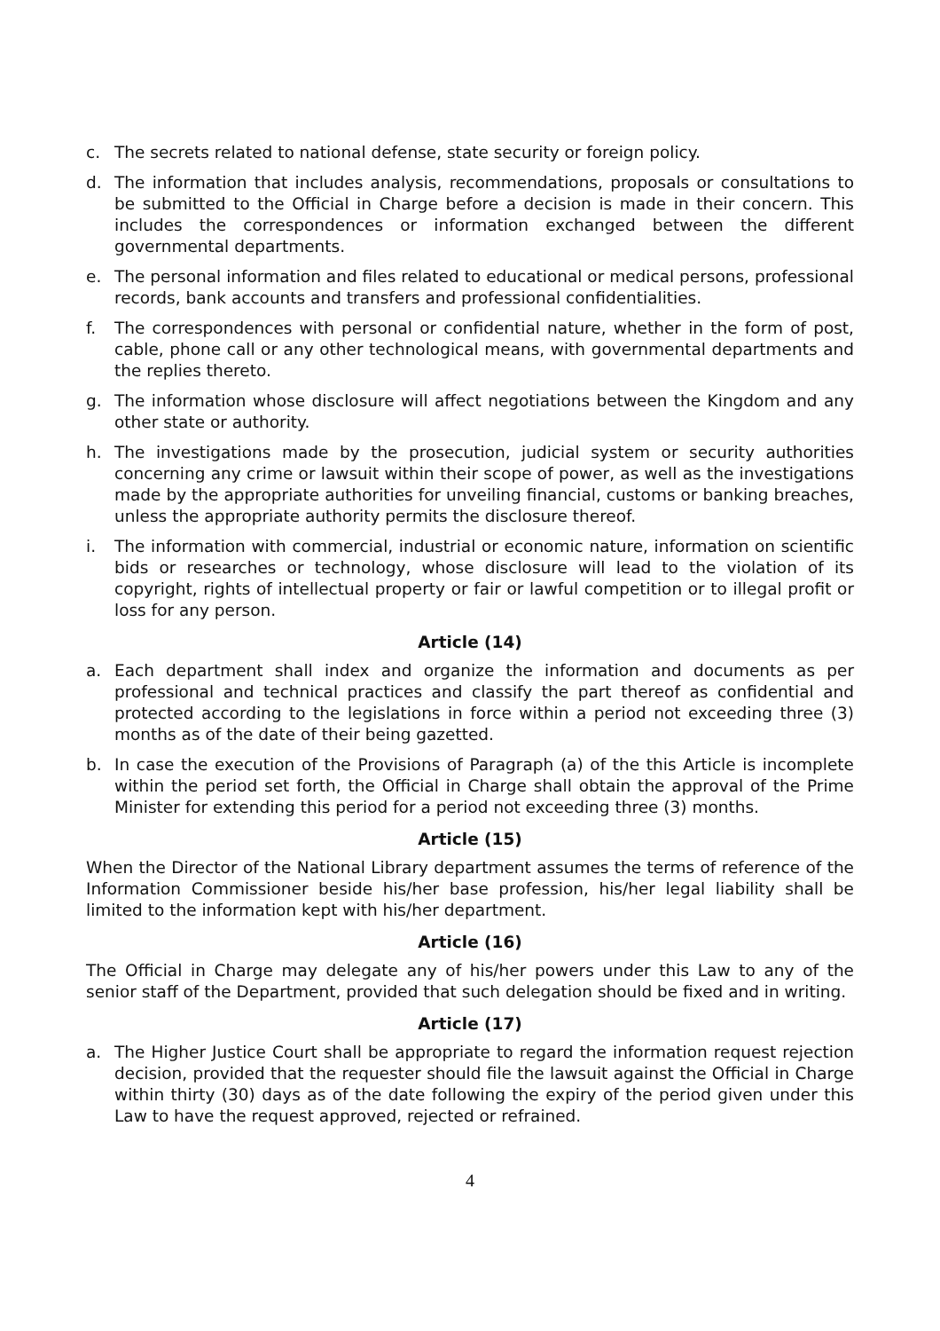c. The secrets related to national defense, state security or foreign policy.
d. The information that includes analysis, recommendations, proposals or consultations to be submitted to the Official in Charge before a decision is made in their concern. This includes the correspondences or information exchanged between the different governmental departments.
e. The personal information and files related to educational or medical persons, professional records, bank accounts and transfers and professional confidentialities.
f. The correspondences with personal or confidential nature, whether in the form of post, cable, phone call or any other technological means, with governmental departments and the replies thereto.
g. The information whose disclosure will affect negotiations between the Kingdom and any other state or authority.
h. The investigations made by the prosecution, judicial system or security authorities concerning any crime or lawsuit within their scope of power, as well as the investigations made by the appropriate authorities for unveiling financial, customs or banking breaches, unless the appropriate authority permits the disclosure thereof.
i. The information with commercial, industrial or economic nature, information on scientific bids or researches or technology, whose disclosure will lead to the violation of its copyright, rights of intellectual property or fair or lawful competition or to illegal profit or loss for any person.
Article (14)
a. Each department shall index and organize the information and documents as per professional and technical practices and classify the part thereof as confidential and protected according to the legislations in force within a period not exceeding three (3) months as of the date of their being gazetted.
b. In case the execution of the Provisions of Paragraph (a) of the this Article is incomplete within the period set forth, the Official in Charge shall obtain the approval of the Prime Minister for extending this period for a period not exceeding three (3) months.
Article (15)
When the Director of the National Library department assumes the terms of reference of the Information Commissioner beside his/her base profession, his/her legal liability shall be limited to the information kept with his/her department.
Article (16)
The Official in Charge may delegate any of his/her powers under this Law to any of the senior staff of the Department, provided that such delegation should be fixed and in writing.
Article (17)
a. The Higher Justice Court shall be appropriate to regard the information request rejection decision, provided that the requester should file the lawsuit against the Official in Charge within thirty (30) days as of the date following the expiry of the period given under this Law to have the request approved, rejected or refrained.
4